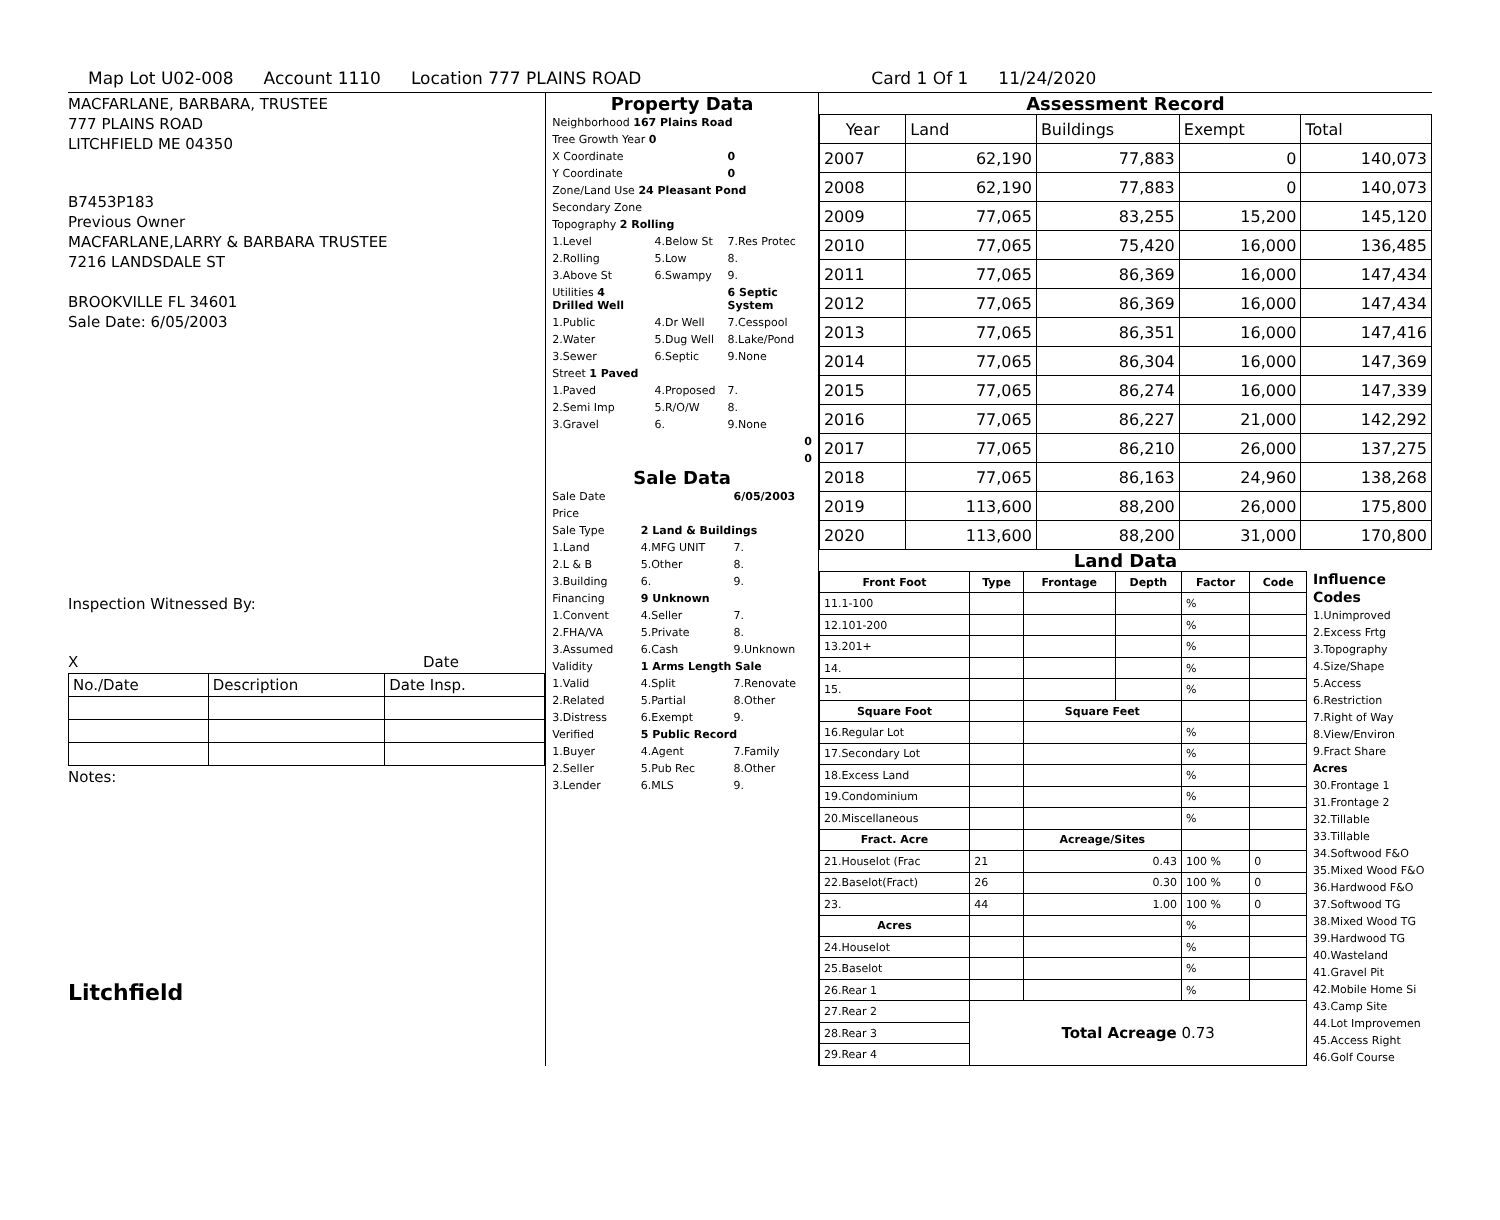Map Lot U02-008 Account 1110 Location 777 PLAINS ROAD Card 1 Of 1 11/24/2020
MACFARLANE, BARBARA, TRUSTEE
777 PLAINS ROAD
LITCHFIELD ME 04350
B7453P183
Previous Owner
MACFARLANE,LARRY & BARBARA TRUSTEE
7216 LANDSDALE ST
BROOKVILLE FL 34601
Sale Date: 6/05/2003
Inspection Witnessed By:
X Date
| No./Date | Description | Date Insp. |
Notes:
Litchfield
Property Data
| Neighborhood 167 Plains Road | | |
| Tree Growth Year 0 | | |
| X Coordinate | | 0 |
| Y Coordinate | | 0 |
| Zone/Land Use 24 Pleasant Pond | | |
| Secondary Zone | | |
| Topography 2 Rolling | | |
| 1.Level | 4.Below St | 7.Res Protec |
| 2.Rolling | 5.Low | 8. |
| 3.Above St | 6.Swampy | 9. |
| Utilities 4 Drilled Well | | 6 Septic System |
| 1.Public | 4.Dr Well | 7.Cesspool |
| 2.Water | 5.Dug Well | 8.Lake/Pond |
| 3.Sewer | 6.Septic | 9.None |
| Street 1 Paved | | |
| 1.Paved | 4.Proposed | 7. |
| 2.Semi Imp | 5.R/O/W | 8. |
| 3.Gravel | 6. | 9.None |
| 0 | | |
| 0 | | |
Sale Data
| Sale Date | | 6/05/2003 |
| Price | | |
| Sale Type | 2 Land & Buildings | |
| 1.Land | 4.MFG UNIT | 7. |
| 2.L & B | 5.Other | 8. |
| 3.Building | 6. | 9. |
| Financing | 9 Unknown | |
| 1.Convent | 4.Seller | 7. |
| 2.FHA/VA | 5.Private | 8. |
| 3.Assumed | 6.Cash | 9.Unknown |
| Validity | 1 Arms Length Sale | |
| 1.Valid | 4.Split | 7.Renovate |
| 2.Related | 5.Partial | 8.Other |
| 3.Distress | 6.Exempt | 9. |
| Verified | 5 Public Record | |
| 1.Buyer | 4.Agent | 7.Family |
| 2.Seller | 5.Pub Rec | 8.Other |
| 3.Lender | 6.MLS | 9. |
Assessment Record
| Year | Land | Buildings | Exempt | Total |
| 2007 | 62,190 | 77,883 | 0 | 140,073 |
| 2008 | 62,190 | 77,883 | 0 | 140,073 |
| 2009 | 77,065 | 83,255 | 15,200 | 145,120 |
| 2010 | 77,065 | 75,420 | 16,000 | 136,485 |
| 2011 | 77,065 | 86,369 | 16,000 | 147,434 |
| 2012 | 77,065 | 86,369 | 16,000 | 147,434 |
| 2013 | 77,065 | 86,351 | 16,000 | 147,416 |
| 2014 | 77,065 | 86,304 | 16,000 | 147,369 |
| 2015 | 77,065 | 86,274 | 16,000 | 147,339 |
| 2016 | 77,065 | 86,227 | 21,000 | 142,292 |
| 2017 | 77,065 | 86,210 | 26,000 | 137,275 |
| 2018 | 77,065 | 86,163 | 24,960 | 138,268 |
| 2019 | 113,600 | 88,200 | 26,000 | 175,800 |
| 2020 | 113,600 | 88,200 | 31,000 | 170,800 |
Land Data
| Front Foot | Type | Frontage | Depth | Factor | Code |
| --- | --- | --- | --- | --- | --- |
| 11.1-100 | | | | % | |
| 12.101-200 | | | | % | |
| 13.201+ | | | | % | |
| 14. | | | | % | |
| 15. | | | | % | |
| Square Foot | | Square Feet | | | |
| 16.Regular Lot | | | | % | |
| 17.Secondary Lot | | | | % | |
| 18.Excess Land | | | | % | |
| 19.Condominium | | | | % | |
| 20.Miscellaneous | | | | % | |
| Fract. Acre | | Acreage/Sites | | | |
| 21.Houselot (Frac | 21 | 0.43 | | 100 % | 0 |
| 22.Baselot(Fract) | 26 | 0.30 | | 100 % | 0 |
| 23. | 44 | 1.00 | | 100 % | 0 |
| Acres | | | | % | |
| 24.Houselot | | | | % | |
| 25.Baselot | | | | % | |
| 26.Rear 1 | | | | % | |
| 27.Rear 2 | Total Acreage 0.73 | | | | |
| 28.Rear 3 | | | | | |
| 29.Rear 4 | | | | | |
Influence Codes
1.Unimproved
2.Excess Frtg
3.Topography
4.Size/Shape
5.Access
6.Restriction
7.Right of Way
8.View/Environ
9.Fract Share
Acres
30.Frontage 1
31.Frontage 2
32.Tillable
33.Tillable
34.Softwood F&O
35.Mixed Wood F&O
36.Hardwood F&O
37.Softwood TG
38.Mixed Wood TG
39.Hardwood TG
40.Wasteland
41.Gravel Pit
42.Mobile Home Si
43.Camp Site
44.Lot Improvemen
45.Access Right
46.Golf Course